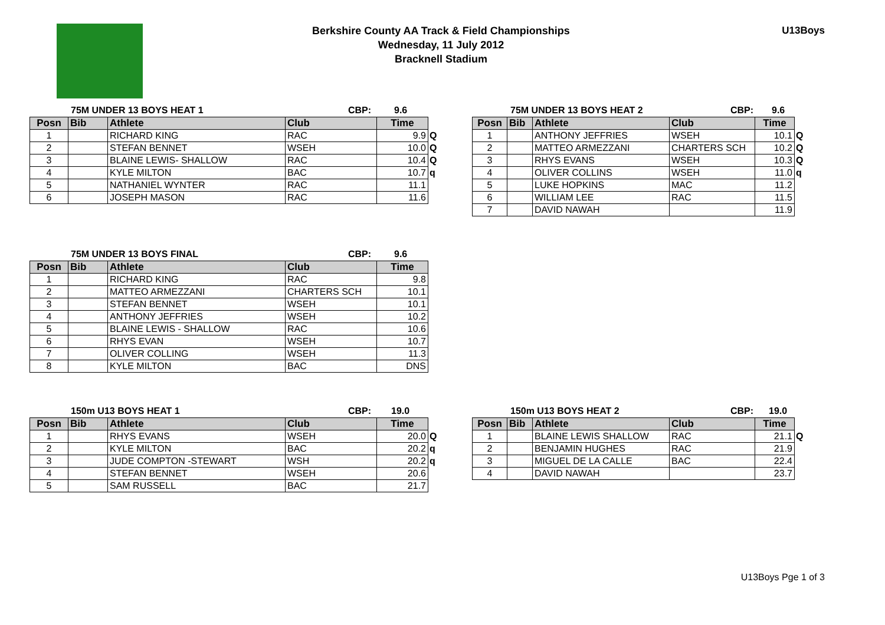Berkshire County AA Track & Field Championships
Wednesday, 11 July 2012
Bracknell Stadium
U13Boys
75M UNDER 13 BOYS HEAT 1 CBP: 9.6
| Posn | Bib | Athlete | Club | Time | |
| 1 | | RICHARD KING | RAC | 9.9 | Q |
| 2 | | STEFAN BENNET | WSEH | 10.0 | Q |
| 3 | | BLAINE LEWIS- SHALLOW | RAC | 10.4 | Q |
| 4 | | KYLE MILTON | BAC | 10.7 | q |
| 5 | | NATHANIEL WYNTER | RAC | 11.1 | |
| 6 | | JOSEPH MASON | RAC | 11.6 | |
75M UNDER 13 BOYS HEAT 2 CBP: 9.6
| Posn | Bib | Athlete | Club | Time | |
| 1 | | ANTHONY JEFFRIES | WSEH | 10.1 | Q |
| 2 | | MATTEO ARMEZZANI | CHARTERS SCH | 10.2 | Q |
| 3 | | RHYS EVANS | WSEH | 10.3 | Q |
| 4 | | OLIVER COLLINS | WSEH | 11.0 | q |
| 5 | | LUKE HOPKINS | MAC | 11.2 | |
| 6 | | WILLIAM LEE | RAC | 11.5 | |
| 7 | | DAVID NAWAH | | 11.9 | |
75M UNDER 13 BOYS FINAL CBP: 9.6
| Posn | Bib | Athlete | Club | Time |
| --- | --- | --- | --- | --- |
| 1 | | RICHARD KING | RAC | 9.8 |
| 2 | | MATTEO ARMEZZANI | CHARTERS SCH | 10.1 |
| 3 | | STEFAN BENNET | WSEH | 10.1 |
| 4 | | ANTHONY JEFFRIES | WSEH | 10.2 |
| 5 | | BLAINE LEWIS - SHALLOW | RAC | 10.6 |
| 6 | | RHYS EVAN | WSEH | 10.7 |
| 7 | | OLIVER COLLING | WSEH | 11.3 |
| 8 | | KYLE MILTON | BAC | DNS |
150m U13 BOYS HEAT 1 CBP: 19.0
| Posn | Bib | Athlete | Club | Time | |
| 1 | | RHYS EVANS | WSEH | 20.0 | Q |
| 2 | | KYLE MILTON | BAC | 20.2 | q |
| 3 | | JUDE COMPTON -STEWART | WSH | 20.2 | q |
| 4 | | STEFAN BENNET | WSEH | 20.6 | |
| 5 | | SAM RUSSELL | BAC | 21.7 | |
150m U13 BOYS HEAT 2 CBP: 19.0
| Posn | Bib | Athlete | Club | Time | |
| 1 | | BLAINE LEWIS SHALLOW | RAC | 21.1 | Q |
| 2 | | BENJAMIN HUGHES | RAC | 21.9 | |
| 3 | | MIGUEL DE LA CALLE | BAC | 22.4 | |
| 4 | | DAVID NAWAH | | 23.7 | |
U13Boys Pge 1 of 3